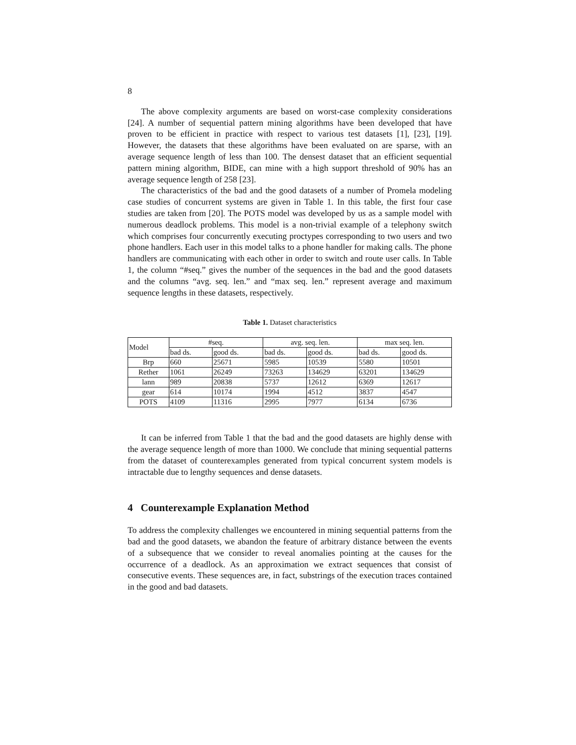8
The above complexity arguments are based on worst-case complexity considerations [24]. A number of sequential pattern mining algorithms have been developed that have proven to be efficient in practice with respect to various test datasets [1], [23], [19]. However, the datasets that these algorithms have been evaluated on are sparse, with an average sequence length of less than 100. The densest dataset that an efficient sequential pattern mining algorithm, BIDE, can mine with a high support threshold of 90% has an average sequence length of 258 [23].
The characteristics of the bad and the good datasets of a number of Promela modeling case studies of concurrent systems are given in Table 1. In this table, the first four case studies are taken from [20]. The POTS model was developed by us as a sample model with numerous deadlock problems. This model is a non-trivial example of a telephony switch which comprises four concurrently executing proctypes corresponding to two users and two phone handlers. Each user in this model talks to a phone handler for making calls. The phone handlers are communicating with each other in order to switch and route user calls. In Table 1, the column “#seq.” gives the number of the sequences in the bad and the good datasets and the columns “avg. seq. len.” and “max seq. len.” represent average and maximum sequence lengths in these datasets, respectively.
Table 1. Dataset characteristics
| Model | #seq. | | avg. seq. len. | | max seq. len. | |
| --- | --- | --- | --- | --- | --- | --- |
| | bad ds. | good ds. | bad ds. | good ds. | bad ds. | good ds. |
| Brp | 660 | 25671 | 5985 | 10539 | 5580 | 10501 |
| Rether | 1061 | 26249 | 73263 | 134629 | 63201 | 134629 |
| lann | 989 | 20838 | 5737 | 12612 | 6369 | 12617 |
| gear | 614 | 10174 | 1994 | 4512 | 3837 | 4547 |
| POTS | 4109 | 11316 | 2995 | 7977 | 6134 | 6736 |
It can be inferred from Table 1 that the bad and the good datasets are highly dense with the average sequence length of more than 1000. We conclude that mining sequential patterns from the dataset of counterexamples generated from typical concurrent system models is intractable due to lengthy sequences and dense datasets.
4 Counterexample Explanation Method
To address the complexity challenges we encountered in mining sequential patterns from the bad and the good datasets, we abandon the feature of arbitrary distance between the events of a subsequence that we consider to reveal anomalies pointing at the causes for the occurrence of a deadlock. As an approximation we extract sequences that consist of consecutive events. These sequences are, in fact, substrings of the execution traces contained in the good and bad datasets.